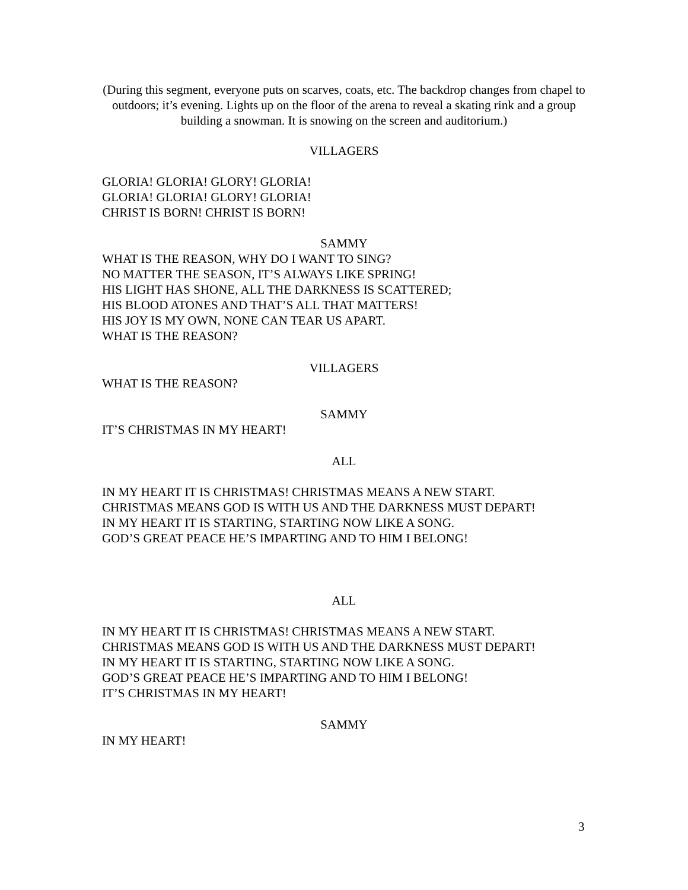(During this segment, everyone puts on scarves, coats, etc. The backdrop changes from chapel to outdoors; it’s evening. Lights up on the floor of the arena to reveal a skating rink and a group building a snowman. It is snowing on the screen and auditorium.)
VILLAGERS
GLORIA! GLORIA! GLORY! GLORIA!
GLORIA! GLORIA! GLORY! GLORIA!
CHRIST IS BORN! CHRIST IS BORN!
SAMMY
WHAT IS THE REASON, WHY DO I WANT TO SING?
NO MATTER THE SEASON, IT’S ALWAYS LIKE SPRING!
HIS LIGHT HAS SHONE, ALL THE DARKNESS IS SCATTERED;
HIS BLOOD ATONES AND THAT’S ALL THAT MATTERS!
HIS JOY IS MY OWN, NONE CAN TEAR US APART.
WHAT IS THE REASON?
VILLAGERS
WHAT IS THE REASON?
SAMMY
IT’S CHRISTMAS IN MY HEART!
ALL
IN MY HEART IT IS CHRISTMAS! CHRISTMAS MEANS A NEW START.
CHRISTMAS MEANS GOD IS WITH US AND THE DARKNESS MUST DEPART!
IN MY HEART IT IS STARTING, STARTING NOW LIKE A SONG.
GOD’S GREAT PEACE HE’S IMPARTING AND TO HIM I BELONG!
ALL
IN MY HEART IT IS CHRISTMAS! CHRISTMAS MEANS A NEW START.
CHRISTMAS MEANS GOD IS WITH US AND THE DARKNESS MUST DEPART!
IN MY HEART IT IS STARTING, STARTING NOW LIKE A SONG.
GOD’S GREAT PEACE HE’S IMPARTING AND TO HIM I BELONG!
IT’S CHRISTMAS IN MY HEART!
SAMMY
IN MY HEART!
3